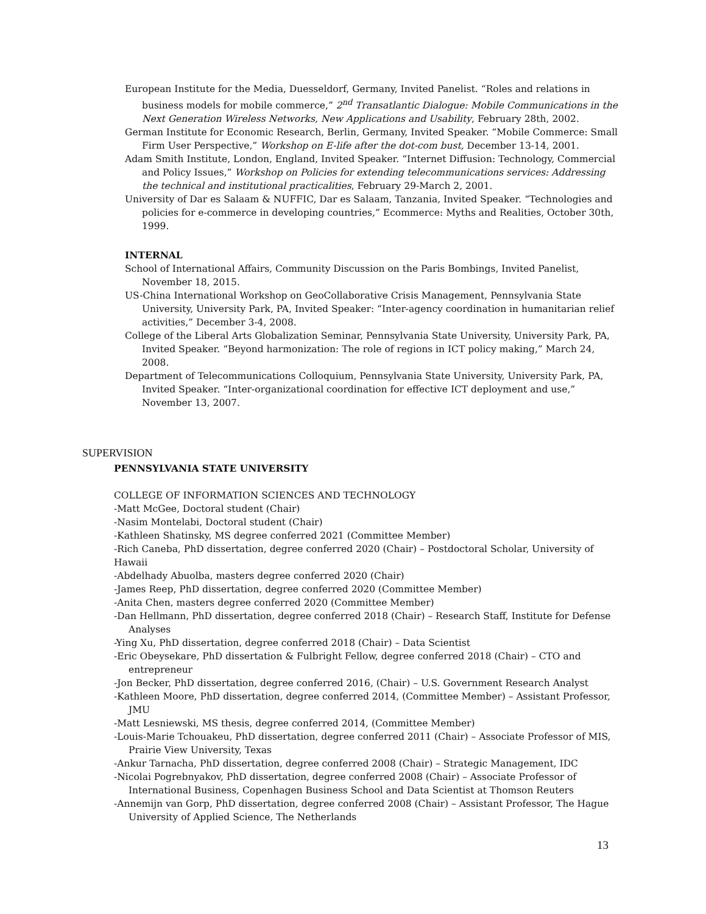European Institute for the Media, Duesseldorf, Germany, Invited Panelist. “Roles and relations in business models for mobile commerce,” 2<sup>nd</sup> Transatlantic Dialogue: Mobile Communications in the Next Generation Wireless Networks, New Applications and Usability, February 28th, 2002.
German Institute for Economic Research, Berlin, Germany, Invited Speaker. “Mobile Commerce: Small Firm User Perspective,” Workshop on E-life after the dot-com bust, December 13-14, 2001.
Adam Smith Institute, London, England, Invited Speaker. “Internet Diffusion: Technology, Commercial and Policy Issues,” Workshop on Policies for extending telecommunications services: Addressing the technical and institutional practicalities, February 29-March 2, 2001.
University of Dar es Salaam & NUFFIC, Dar es Salaam, Tanzania, Invited Speaker. “Technologies and policies for e-commerce in developing countries,” Ecommerce: Myths and Realities, October 30th, 1999.
INTERNAL
School of International Affairs, Community Discussion on the Paris Bombings, Invited Panelist, November 18, 2015.
US-China International Workshop on GeoCollaborative Crisis Management, Pennsylvania State University, University Park, PA, Invited Speaker: “Inter-agency coordination in humanitarian relief activities,” December 3-4, 2008.
College of the Liberal Arts Globalization Seminar, Pennsylvania State University, University Park, PA, Invited Speaker. “Beyond harmonization: The role of regions in ICT policy making,” March 24, 2008.
Department of Telecommunications Colloquium, Pennsylvania State University, University Park, PA, Invited Speaker. “Inter-organizational coordination for effective ICT deployment and use,” November 13, 2007.
SUPERVISION
PENNSYLVANIA STATE UNIVERSITY
COLLEGE OF INFORMATION SCIENCES AND TECHNOLOGY
-Matt McGee, Doctoral student (Chair)
-Nasim Montelabi, Doctoral student (Chair)
-Kathleen Shatinsky, MS degree conferred 2021 (Committee Member)
-Rich Caneba, PhD dissertation, degree conferred 2020 (Chair) – Postdoctoral Scholar, University of Hawaii
-Abdelhady Abuolba, masters degree conferred 2020 (Chair)
-James Reep, PhD dissertation, degree conferred 2020 (Committee Member)
-Anita Chen, masters degree conferred 2020 (Committee Member)
-Dan Hellmann, PhD dissertation, degree conferred 2018 (Chair) – Research Staff, Institute for Defense Analyses
-Ying Xu, PhD dissertation, degree conferred 2018 (Chair) – Data Scientist
-Eric Obeysekare, PhD dissertation & Fulbright Fellow, degree conferred 2018 (Chair) – CTO and entrepreneur
-Jon Becker, PhD dissertation, degree conferred 2016, (Chair) – U.S. Government Research Analyst
-Kathleen Moore, PhD dissertation, degree conferred 2014, (Committee Member) – Assistant Professor, JMU
-Matt Lesniewski, MS thesis, degree conferred 2014, (Committee Member)
-Louis-Marie Tchouakeu, PhD dissertation, degree conferred 2011 (Chair) – Associate Professor of MIS, Prairie View University, Texas
-Ankur Tarnacha, PhD dissertation, degree conferred 2008 (Chair) – Strategic Management, IDC
-Nicolai Pogrebnyakov, PhD dissertation, degree conferred 2008 (Chair) – Associate Professor of International Business, Copenhagen Business School and Data Scientist at Thomson Reuters
-Annemijn van Gorp, PhD dissertation, degree conferred 2008 (Chair) – Assistant Professor, The Hague University of Applied Science, The Netherlands
13